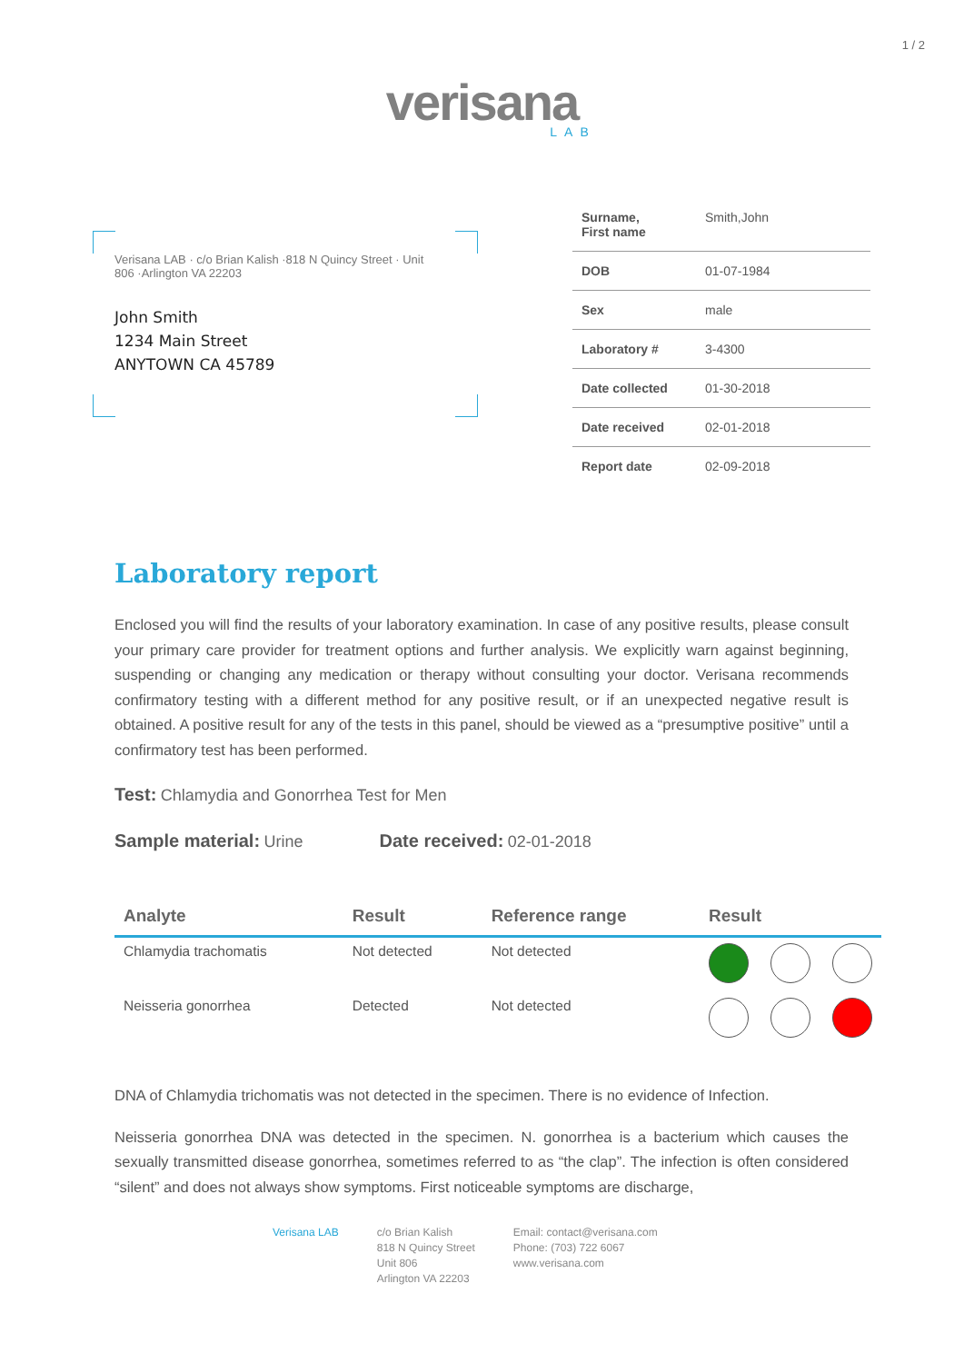1 / 2
verisana
LAB
Verisana LAB · c/o Brian Kalish ·818 N Quincy Street · Unit 806 ·Arlington VA 22203
John Smith
1234 Main Street
ANYTOWN CA 45789
| Surname, First name | Smith,John |
| DOB | 01-07-1984 |
| Sex | male |
| Laboratory # | 3-4300 |
| Date collected | 01-30-2018 |
| Date received | 02-01-2018 |
| Report date | 02-09-2018 |
Laboratory report
Enclosed you will find the results of your laboratory examination. In case of any positive results, please consult your primary care provider for treatment options and further analysis. We explicitly warn against beginning, suspending or changing any medication or therapy without consulting your doctor. Verisana recommends confirmatory testing with a different method for any positive result, or if an unexpected negative result is obtained. A positive result for any of the tests in this panel, should be viewed as a “presumptive positive” until a confirmatory test has been performed.
Test: Chlamydia and Gonorrhea Test for Men
Sample material: Urine Date received: 02-01-2018
| Analyte | Result | Reference range | Result |
| --- | --- | --- | --- |
| Chlamydia trachomatis | Not detected | Not detected | |
| Neisseria gonorrhea | Detected | Not detected | |
DNA of Chlamydia trichomatis was not detected in the specimen. There is no evidence of Infection.
Neisseria gonorrhea DNA was detected in the specimen. N. gonorrhea is a bacterium which causes the sexually transmitted disease gonorrhea, sometimes referred to as “the clap”. The infection is often considered “silent” and does not always show symptoms. First noticeable symptoms are discharge,
Verisana LAB c/o Brian Kalish
818 N Quincy Street
Unit 806
Arlington VA 22203
Email: contact@verisana.com
Phone: (703) 722 6067
www.verisana.com